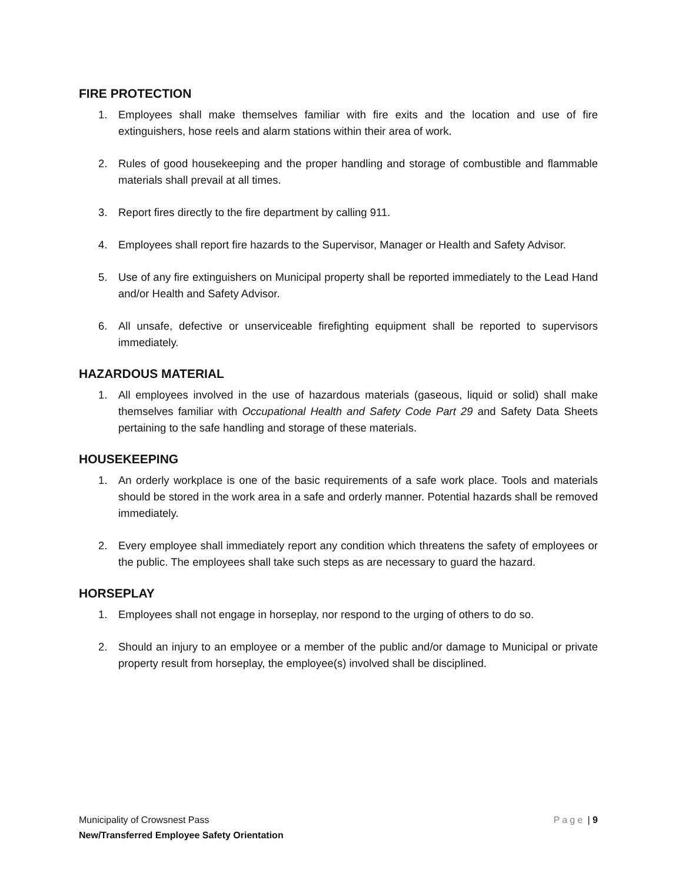FIRE PROTECTION
1. Employees shall make themselves familiar with fire exits and the location and use of fire extinguishers, hose reels and alarm stations within their area of work.
2. Rules of good housekeeping and the proper handling and storage of combustible and flammable materials shall prevail at all times.
3. Report fires directly to the fire department by calling 911.
4. Employees shall report fire hazards to the Supervisor, Manager or Health and Safety Advisor.
5. Use of any fire extinguishers on Municipal property shall be reported immediately to the Lead Hand and/or Health and Safety Advisor.
6. All unsafe, defective or unserviceable firefighting equipment shall be reported to supervisors immediately.
HAZARDOUS MATERIAL
1. All employees involved in the use of hazardous materials (gaseous, liquid or solid) shall make themselves familiar with Occupational Health and Safety Code Part 29 and Safety Data Sheets pertaining to the safe handling and storage of these materials.
HOUSEKEEPING
1. An orderly workplace is one of the basic requirements of a safe work place. Tools and materials should be stored in the work area in a safe and orderly manner. Potential hazards shall be removed immediately.
2. Every employee shall immediately report any condition which threatens the safety of employees or the public. The employees shall take such steps as are necessary to guard the hazard.
HORSEPLAY
1. Employees shall not engage in horseplay, nor respond to the urging of others to do so.
2. Should an injury to an employee or a member of the public and/or damage to Municipal or private property result from horseplay, the employee(s) involved shall be disciplined.
Municipality of Crowsnest Pass Page | 9
New/Transferred Employee Safety Orientation